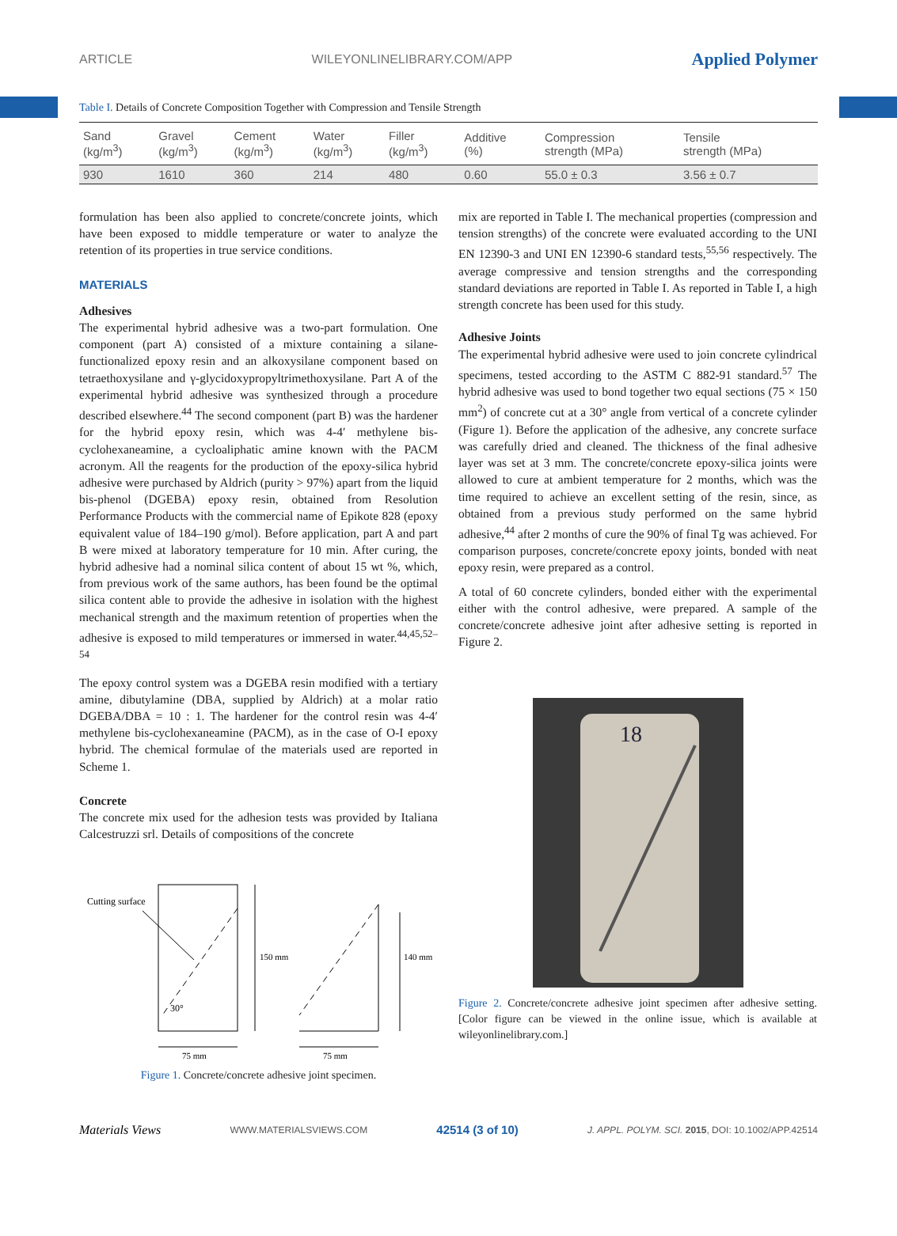ARTICLE WILEYONLINELIBRARY.COM/APP Applied Polymer
Table I. Details of Concrete Composition Together with Compression and Tensile Strength
| Sand (kg/m<sup>3</sup>) | Gravel (kg/m<sup>3</sup>) | Cement (kg/m<sup>3</sup>) | Water (kg/m<sup>3</sup>) | Filler (kg/m<sup>3</sup>) | Additive (%) | Compression strength (MPa) | Tensile strength (MPa) |
| --- | --- | --- | --- | --- | --- | --- | --- |
| 930 | 1610 | 360 | 214 | 480 | 0.60 | 55.0 ± 0.3 | 3.56 ± 0.7 |
formulation has been also applied to concrete/concrete joints, which have been exposed to middle temperature or water to analyze the retention of its properties in true service conditions.
MATERIALS
Adhesives
The experimental hybrid adhesive was a two-part formulation. One component (part A) consisted of a mixture containing a silane-functionalized epoxy resin and an alkoxysilane component based on tetraethoxysilane and γ-glycidoxypropyltrimethoxysilane. Part A of the experimental hybrid adhesive was synthesized through a procedure described elsewhere.<sup>44</sup> The second component (part B) was the hardener for the hybrid epoxy resin, which was 4-4′ methylene bis-cyclohexaneamine, a cycloaliphatic amine known with the PACM acronym. All the reagents for the production of the epoxy-silica hybrid adhesive were purchased by Aldrich (purity > 97%) apart from the liquid bis-phenol (DGEBA) epoxy resin, obtained from Resolution Performance Products with the commercial name of Epikote 828 (epoxy equivalent value of 184–190 g/mol). Before application, part A and part B were mixed at laboratory temperature for 10 min. After curing, the hybrid adhesive had a nominal silica content of about 15 wt %, which, from previous work of the same authors, has been found be the optimal silica content able to provide the adhesive in isolation with the highest mechanical strength and the maximum retention of properties when the adhesive is exposed to mild temperatures or immersed in water.<sup>44,45,52–54</sup>
The epoxy control system was a DGEBA resin modified with a tertiary amine, dibutylamine (DBA, supplied by Aldrich) at a molar ratio DGEBA/DBA = 10 : 1. The hardener for the control resin was 4-4′ methylene bis-cyclohexaneamine (PACM), as in the case of O-I epoxy hybrid. The chemical formulae of the materials used are reported in Scheme 1.
Concrete
The concrete mix used for the adhesion tests was provided by Italiana Calcestruzzi srl. Details of compositions of the concrete
Cutting surface
30°
150 mm
140 mm
75 mm
75 mm
Figure 1. Concrete/concrete adhesive joint specimen.
mix are reported in Table I. The mechanical properties (compression and tension strengths) of the concrete were evaluated according to the UNI EN 12390-3 and UNI EN 12390-6 standard tests,<sup>55,56</sup> respectively. The average compressive and tension strengths and the corresponding standard deviations are reported in Table I. As reported in Table I, a high strength concrete has been used for this study.
Adhesive Joints
The experimental hybrid adhesive were used to join concrete cylindrical specimens, tested according to the ASTM C 882-91 standard.<sup>57</sup> The hybrid adhesive was used to bond together two equal sections (75 × 150 mm<sup>2</sup>) of concrete cut at a 30° angle from vertical of a concrete cylinder (Figure 1). Before the application of the adhesive, any concrete surface was carefully dried and cleaned. The thickness of the final adhesive layer was set at 3 mm. The concrete/concrete epoxy-silica joints were allowed to cure at ambient temperature for 2 months, which was the time required to achieve an excellent setting of the resin, since, as obtained from a previous study performed on the same hybrid adhesive,<sup>44</sup> after 2 months of cure the 90% of final Tg was achieved. For comparison purposes, concrete/concrete epoxy joints, bonded with neat epoxy resin, were prepared as a control.
A total of 60 concrete cylinders, bonded either with the experimental either with the control adhesive, were prepared. A sample of the concrete/concrete adhesive joint after adhesive setting is reported in Figure 2.
18
Figure 2. Concrete/concrete adhesive joint specimen after adhesive setting. [Color figure can be viewed in the online issue, which is available at wileyonlinelibrary.com.]
Materials Views WWW.MATERIALSVIEWS.COM 42514 (3 of 10) J. APPL. POLYM. SCI. 2015, DOI: 10.1002/APP.42514